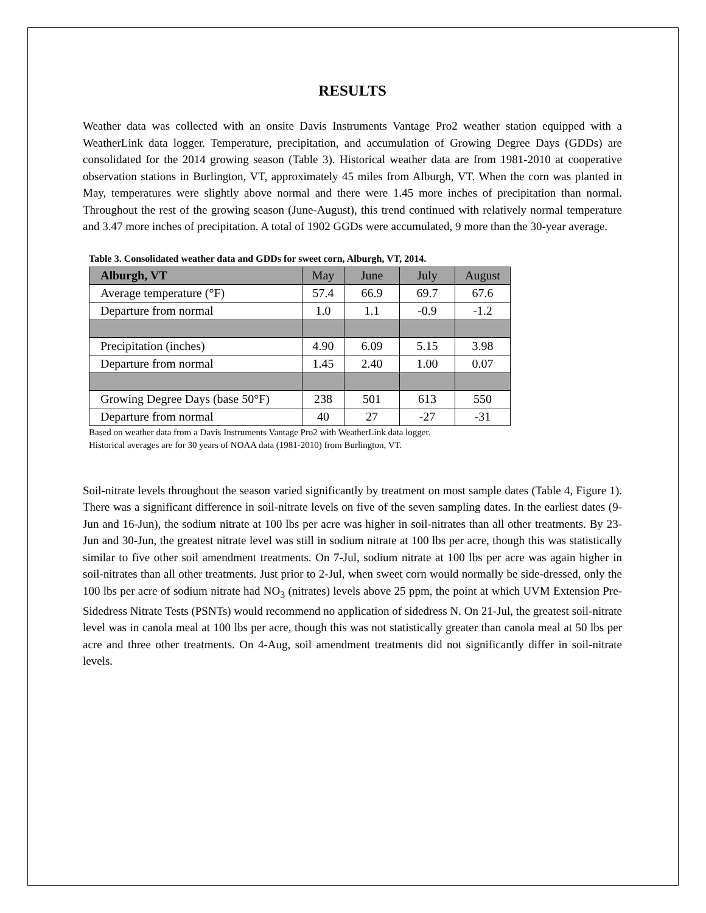RESULTS
Weather data was collected with an onsite Davis Instruments Vantage Pro2 weather station equipped with a WeatherLink data logger. Temperature, precipitation, and accumulation of Growing Degree Days (GDDs) are consolidated for the 2014 growing season (Table 3). Historical weather data are from 1981-2010 at cooperative observation stations in Burlington, VT, approximately 45 miles from Alburgh, VT. When the corn was planted in May, temperatures were slightly above normal and there were 1.45 more inches of precipitation than normal. Throughout the rest of the growing season (June-August), this trend continued with relatively normal temperature and 3.47 more inches of precipitation. A total of 1902 GGDs were accumulated, 9 more than the 30-year average.
Table 3. Consolidated weather data and GDDs for sweet corn, Alburgh, VT, 2014.
| Alburgh, VT | May | June | July | August |
| Average temperature (°F) | 57.4 | 66.9 | 69.7 | 67.6 |
| Departure from normal | 1.0 | 1.1 | -0.9 | -1.2 |
| Precipitation (inches) | 4.90 | 6.09 | 5.15 | 3.98 |
| Departure from normal | 1.45 | 2.40 | 1.00 | 0.07 |
| Growing Degree Days (base 50°F) | 238 | 501 | 613 | 550 |
| Departure from normal | 40 | 27 | -27 | -31 |
Based on weather data from a Davis Instruments Vantage Pro2 with WeatherLink data logger.
Historical averages are for 30 years of NOAA data (1981-2010) from Burlington, VT.
Soil-nitrate levels throughout the season varied significantly by treatment on most sample dates (Table 4, Figure 1). There was a significant difference in soil-nitrate levels on five of the seven sampling dates. In the earliest dates (9-Jun and 16-Jun), the sodium nitrate at 100 lbs per acre was higher in soil-nitrates than all other treatments. By 23-Jun and 30-Jun, the greatest nitrate level was still in sodium nitrate at 100 lbs per acre, though this was statistically similar to five other soil amendment treatments. On 7-Jul, sodium nitrate at 100 lbs per acre was again higher in soil-nitrates than all other treatments. Just prior to 2-Jul, when sweet corn would normally be side-dressed, only the 100 lbs per acre of sodium nitrate had NO<sub>3</sub> (nitrates) levels above 25 ppm, the point at which UVM Extension Pre-Sidedress Nitrate Tests (PSNTs) would recommend no application of sidedress N. On 21-Jul, the greatest soil-nitrate level was in canola meal at 100 lbs per acre, though this was not statistically greater than canola meal at 50 lbs per acre and three other treatments. On 4-Aug, soil amendment treatments did not significantly differ in soil-nitrate levels.